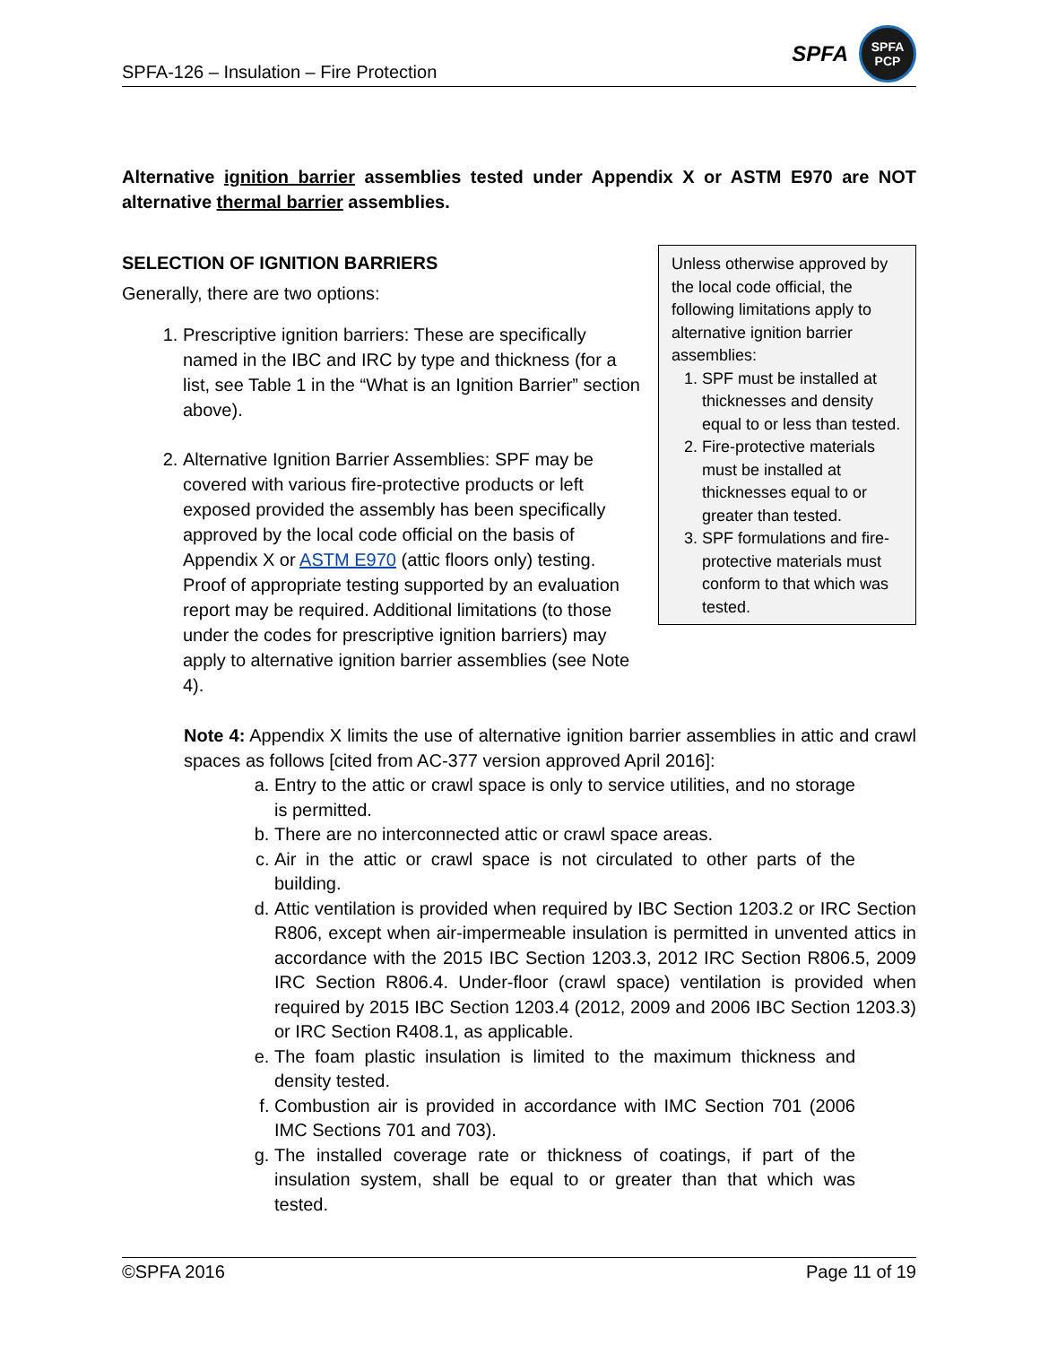SPFA-126 – Insulation – Fire Protection SPFA SPFA
PCP
Alternative ignition barrier assemblies tested under Appendix X or ASTM E970 are NOT alternative thermal barrier assemblies.
SELECTION OF IGNITION BARRIERS
Generally, there are two options:
1. Prescriptive ignition barriers: These are specifically named in the IBC and IRC by type and thickness (for a list, see Table 1 in the “What is an Ignition Barrier” section above).
2. Alternative Ignition Barrier Assemblies: SPF may be covered with various fire-protective products or left exposed provided the assembly has been specifically approved by the local code official on the basis of Appendix X or ASTM E970 (attic floors only) testing. Proof of appropriate testing supported by an evaluation report may be required. Additional limitations (to those under the codes for prescriptive ignition barriers) may apply to alternative ignition barrier assemblies (see Note 4).
Unless otherwise approved by the local code official, the following limitations apply to alternative ignition barrier assemblies:
1. SPF must be installed at thicknesses and density equal to or less than tested.
2. Fire-protective materials must be installed at thicknesses equal to or greater than tested.
3. SPF formulations and fire-protective materials must conform to that which was tested.
Note 4: Appendix X limits the use of alternative ignition barrier assemblies in attic and crawl spaces as follows [cited from AC-377 version approved April 2016]:
a. Entry to the attic or crawl space is only to service utilities, and no storage is permitted.
b. There are no interconnected attic or crawl space areas.
c. Air in the attic or crawl space is not circulated to other parts of the building.
d. Attic ventilation is provided when required by IBC Section 1203.2 or IRC Section R806, except when air-impermeable insulation is permitted in unvented attics in accordance with the 2015 IBC Section 1203.3, 2012 IRC Section R806.5, 2009 IRC Section R806.4. Under-floor (crawl space) ventilation is provided when required by 2015 IBC Section 1203.4 (2012, 2009 and 2006 IBC Section 1203.3) or IRC Section R408.1, as applicable.
e. The foam plastic insulation is limited to the maximum thickness and density tested.
f. Combustion air is provided in accordance with IMC Section 701 (2006 IMC Sections 701 and 703).
g. The installed coverage rate or thickness of coatings, if part of the insulation system, shall be equal to or greater than that which was tested.
©SPFA 2016 Page 11 of 19